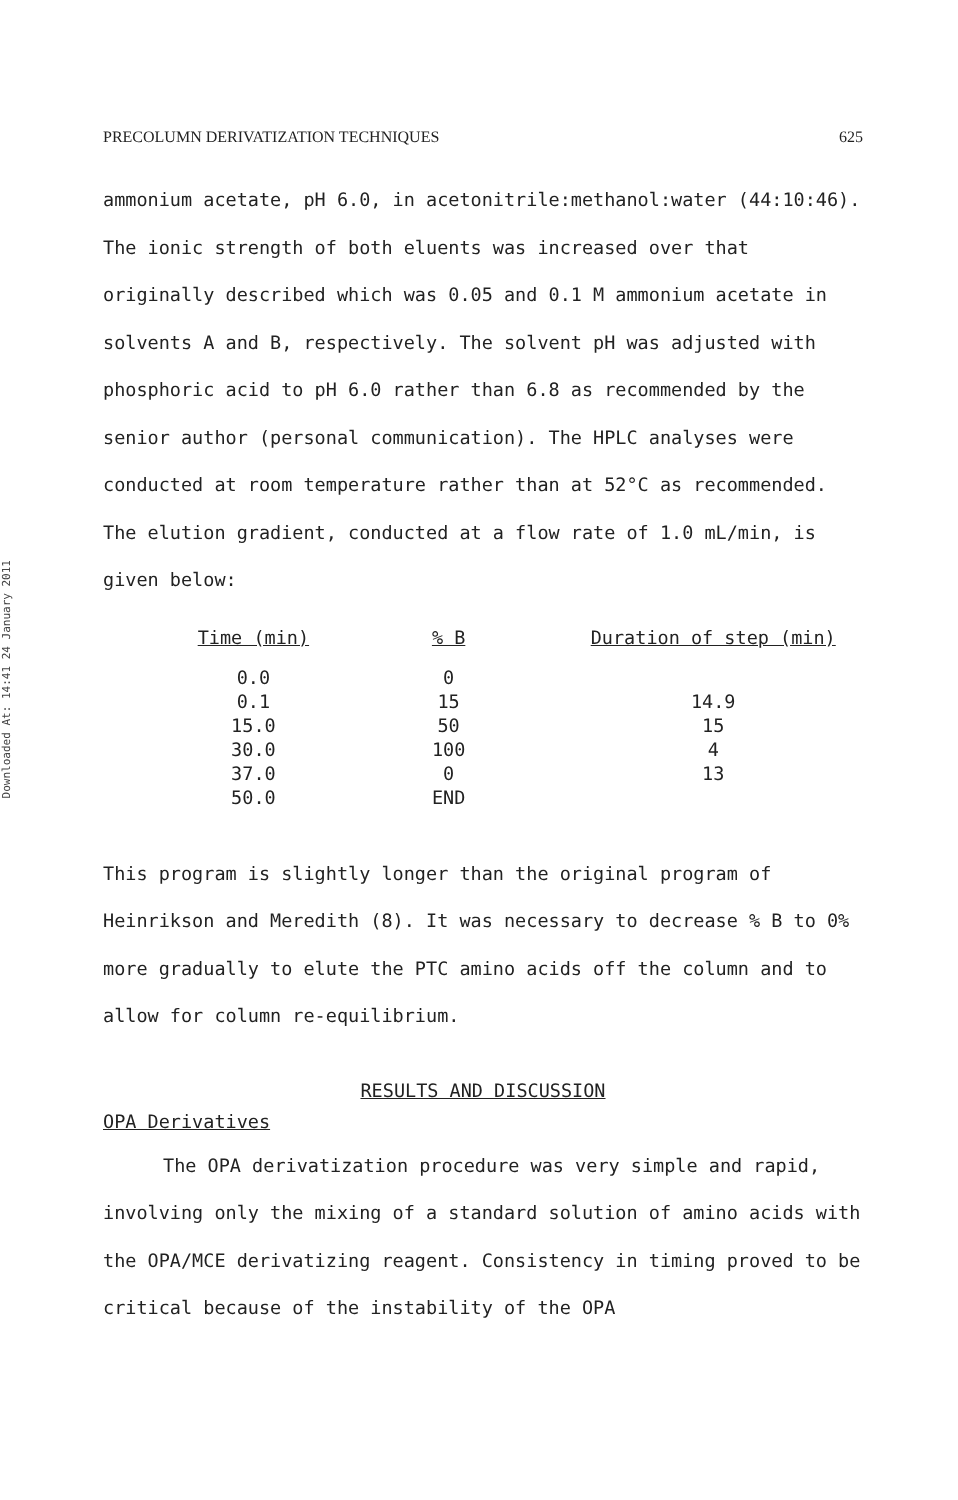Downloaded At: 14:41 24 January 2011
PRECOLUMN DERIVATIZATION TECHNIQUES 625
ammonium acetate, pH 6.0, in acetonitrile:methanol:water (44:10:46). The ionic strength of both eluents was increased over that originally described which was 0.05 and 0.1 M ammonium acetate in solvents A and B, respectively. The solvent pH was adjusted with phosphoric acid to pH 6.0 rather than 6.8 as recommended by the senior author (personal communication). The HPLC analyses were conducted at room temperature rather than at 52°C as recommended. The elution gradient, conducted at a flow rate of 1.0 mL/min, is given below:
| Time (min) | % B | Duration of step (min) |
| --- | --- | --- |
| 0.0 | 0 | |
| 0.1 | 15 | 14.9 |
| 15.0 | 50 | 15 |
| 30.0 | 100 | 4 |
| 37.0 | 0 | 13 |
| 50.0 | END | |
This program is slightly longer than the original program of Heinrikson and Meredith (8). It was necessary to decrease % B to 0% more gradually to elute the PTC amino acids off the column and to allow for column re-equilibrium.
RESULTS AND DISCUSSION
OPA Derivatives
The OPA derivatization procedure was very simple and rapid, involving only the mixing of a standard solution of amino acids with the OPA/MCE derivatizing reagent. Consistency in timing proved to be critical because of the instability of the OPA